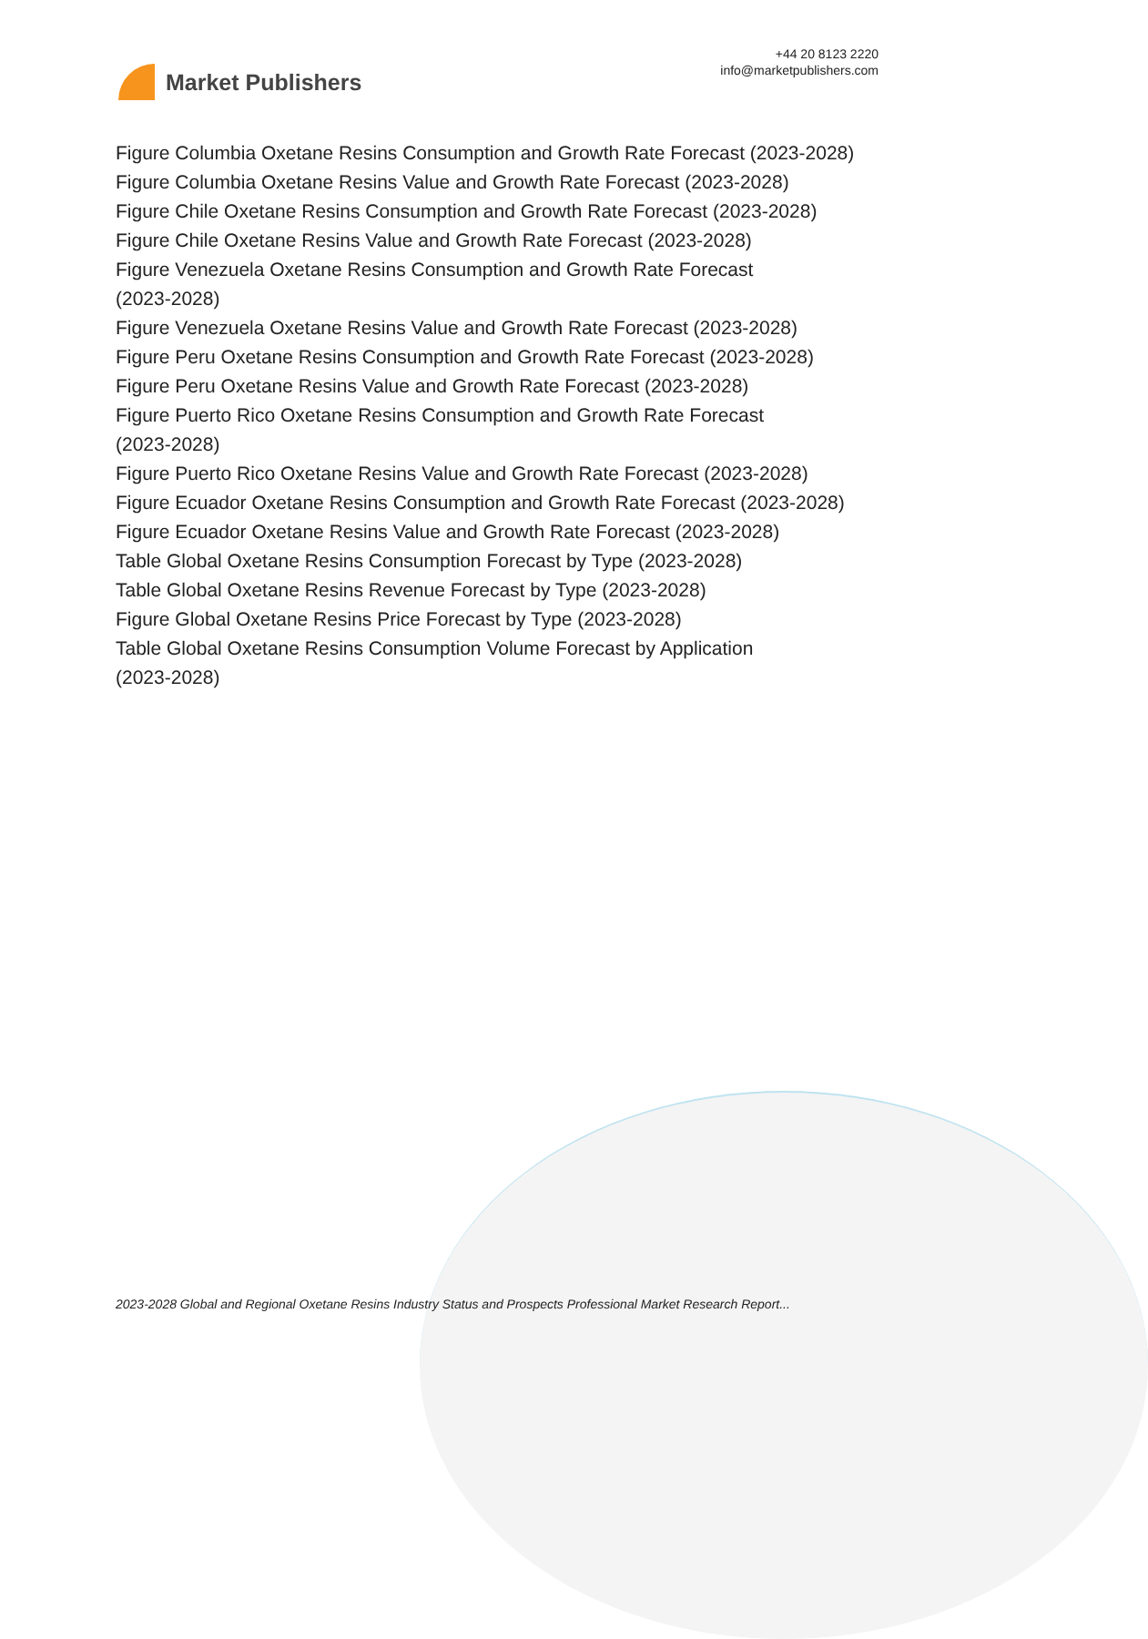Market Publishers
+44 20 8123 2220
info@marketpublishers.com
Figure Columbia Oxetane Resins Consumption and Growth Rate Forecast (2023-2028)
Figure Columbia Oxetane Resins Value and Growth Rate Forecast (2023-2028)
Figure Chile Oxetane Resins Consumption and Growth Rate Forecast (2023-2028)
Figure Chile Oxetane Resins Value and Growth Rate Forecast (2023-2028)
Figure Venezuela Oxetane Resins Consumption and Growth Rate Forecast
(2023-2028)
Figure Venezuela Oxetane Resins Value and Growth Rate Forecast (2023-2028)
Figure Peru Oxetane Resins Consumption and Growth Rate Forecast (2023-2028)
Figure Peru Oxetane Resins Value and Growth Rate Forecast (2023-2028)
Figure Puerto Rico Oxetane Resins Consumption and Growth Rate Forecast
(2023-2028)
Figure Puerto Rico Oxetane Resins Value and Growth Rate Forecast (2023-2028)
Figure Ecuador Oxetane Resins Consumption and Growth Rate Forecast (2023-2028)
Figure Ecuador Oxetane Resins Value and Growth Rate Forecast (2023-2028)
Table Global Oxetane Resins Consumption Forecast by Type (2023-2028)
Table Global Oxetane Resins Revenue Forecast by Type (2023-2028)
Figure Global Oxetane Resins Price Forecast by Type (2023-2028)
Table Global Oxetane Resins Consumption Volume Forecast by Application
(2023-2028)
2023-2028 Global and Regional Oxetane Resins Industry Status and Prospects Professional Market Research Report...